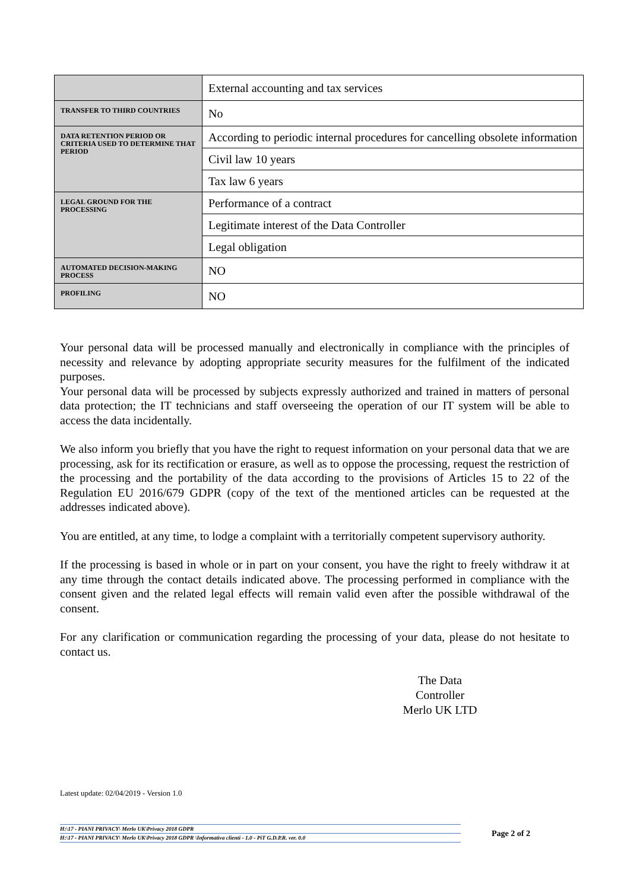| | External accounting and tax services |
| TRANSFER TO THIRD COUNTRIES | No |
| DATA RETENTION PERIOD OR CRITERIA USED TO DETERMINE THAT PERIOD | According to periodic internal procedures for cancelling obsolete information |
| | Civil law 10 years |
| | Tax law 6 years |
| LEGAL GROUND FOR THE PROCESSING | Performance of a contract |
| | Legitimate interest of the Data Controller |
| | Legal obligation |
| AUTOMATED DECISION-MAKING PROCESS | NO |
| PROFILING | NO |
Your personal data will be processed manually and electronically in compliance with the principles of necessity and relevance by adopting appropriate security measures for the fulfilment of the indicated purposes.
Your personal data will be processed by subjects expressly authorized and trained in matters of personal data protection; the IT technicians and staff overseeing the operation of our IT system will be able to access the data incidentally.
We also inform you briefly that you have the right to request information on your personal data that we are processing, ask for its rectification or erasure, as well as to oppose the processing, request the restriction of the processing and the portability of the data according to the provisions of Articles 15 to 22 of the Regulation EU 2016/679 GDPR (copy of the text of the mentioned articles can be requested at the addresses indicated above).
You are entitled, at any time, to lodge a complaint with a territorially competent supervisory authority.
If the processing is based in whole or in part on your consent, you have the right to freely withdraw it at any time through the contact details indicated above. The processing performed in compliance with the consent given and the related legal effects will remain valid even after the possible withdrawal of the consent.
For any clarification or communication regarding the processing of your data, please do not hesitate to contact us.
The Data Controller
Merlo UK LTD
Latest update: 02/04/2019 - Version 1.0
H:\17 - PIANI PRIVACY\ Merlo UK\Privacy 2018 GDPR
H:\17 - PIANI PRIVACY\ Merlo UK\Privacy 2018 GDPR \Informativa clienti - 1.0 - PiT G.D.P.R. ver. 0.0
Page 2 of 2